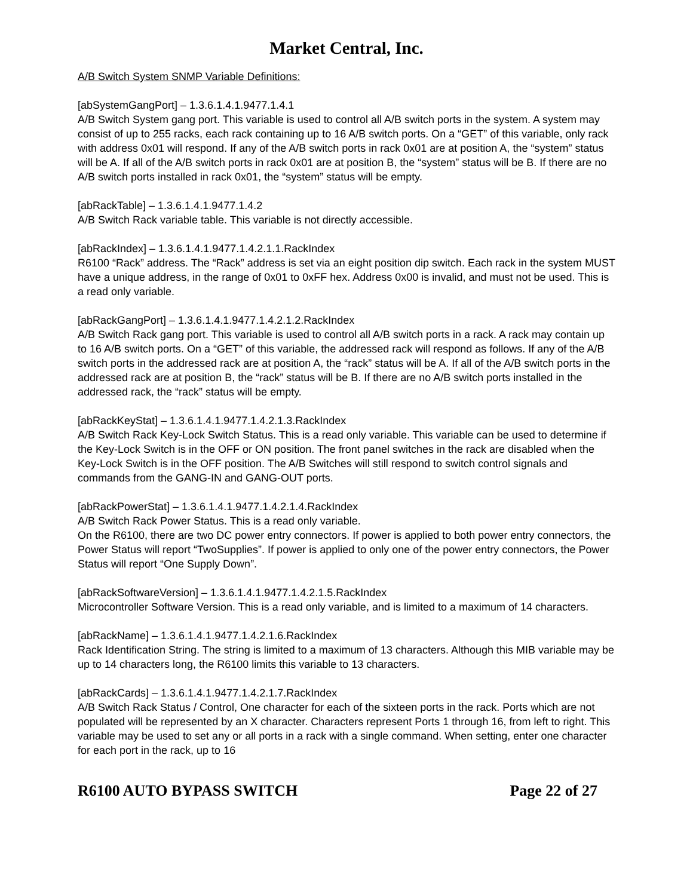Market Central, Inc.
A/B Switch System SNMP Variable Definitions:
[abSystemGangPort] – 1.3.6.1.4.1.9477.1.4.1
A/B Switch System gang port. This variable is used to control all A/B switch ports in the system. A system may consist of up to 255 racks, each rack containing up to 16 A/B switch ports. On a “GET” of this variable, only rack with address 0x01 will respond. If any of the A/B switch ports in rack 0x01 are at position A, the “system” status will be A. If all of the A/B switch ports in rack 0x01 are at position B, the “system” status will be B. If there are no A/B switch ports installed in rack 0x01, the “system” status will be empty.
[abRackTable] – 1.3.6.1.4.1.9477.1.4.2
A/B Switch Rack variable table. This variable is not directly accessible.
[abRackIndex] – 1.3.6.1.4.1.9477.1.4.2.1.1.RackIndex
R6100 “Rack” address. The “Rack” address is set via an eight position dip switch. Each rack in the system MUST have a unique address, in the range of 0x01 to 0xFF hex. Address 0x00 is invalid, and must not be used. This is a read only variable.
[abRackGangPort] – 1.3.6.1.4.1.9477.1.4.2.1.2.RackIndex
A/B Switch Rack gang port. This variable is used to control all A/B switch ports in a rack. A rack may contain up to 16 A/B switch ports. On a “GET” of this variable, the addressed rack will respond as follows. If any of the A/B switch ports in the addressed rack are at position A, the “rack” status will be A. If all of the A/B switch ports in the addressed rack are at position B, the “rack” status will be B. If there are no A/B switch ports installed in the addressed rack, the “rack” status will be empty.
[abRackKeyStat] – 1.3.6.1.4.1.9477.1.4.2.1.3.RackIndex
A/B Switch Rack Key-Lock Switch Status. This is a read only variable. This variable can be used to determine if the Key-Lock Switch is in the OFF or ON position. The front panel switches in the rack are disabled when the Key-Lock Switch is in the OFF position. The A/B Switches will still respond to switch control signals and commands from the GANG-IN and GANG-OUT ports.
[abRackPowerStat] – 1.3.6.1.4.1.9477.1.4.2.1.4.RackIndex
A/B Switch Rack Power Status. This is a read only variable.
On the R6100, there are two DC power entry connectors. If power is applied to both power entry connectors, the Power Status will report “TwoSupplies”. If power is applied to only one of the power entry connectors, the Power Status will report “One Supply Down”.
[abRackSoftwareVersion] – 1.3.6.1.4.1.9477.1.4.2.1.5.RackIndex
Microcontroller Software Version. This is a read only variable, and is limited to a maximum of 14 characters.
[abRackName] – 1.3.6.1.4.1.9477.1.4.2.1.6.RackIndex
Rack Identification String. The string is limited to a maximum of 13 characters. Although this MIB variable may be up to 14 characters long, the R6100 limits this variable to 13 characters.
[abRackCards] – 1.3.6.1.4.1.9477.1.4.2.1.7.RackIndex
A/B Switch Rack Status / Control, One character for each of the sixteen ports in the rack. Ports which are not populated will be represented by an X character. Characters represent Ports 1 through 16, from left to right. This variable may be used to set any or all ports in a rack with a single command. When setting, enter one character for each port in the rack, up to 16
R6100 AUTO BYPASS SWITCH Page 22 of 27